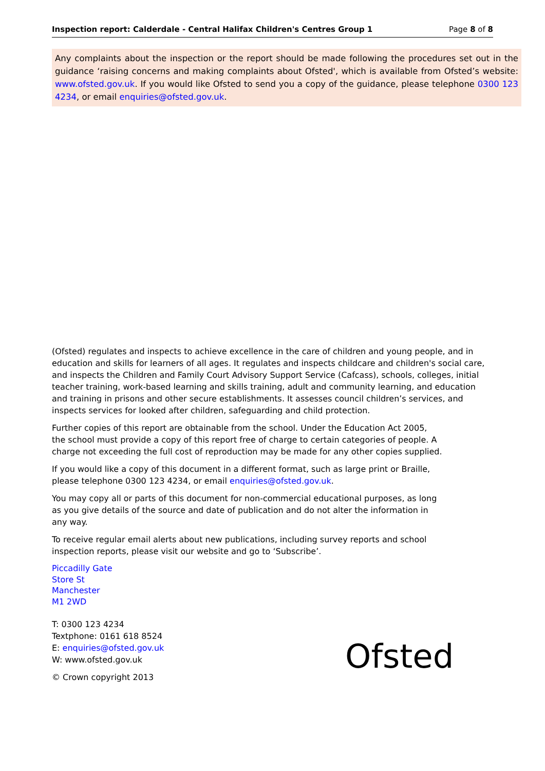Inspection report: Calderdale - Central Halifax Children's Centres Group 1 Page 8 of 8
Any complaints about the inspection or the report should be made following the procedures set out in the guidance ‘raising concerns and making complaints about Ofsted', which is available from Ofsted’s website: www.ofsted.gov.uk. If you would like Ofsted to send you a copy of the guidance, please telephone 0300 123 4234, or email enquiries@ofsted.gov.uk.
(Ofsted) regulates and inspects to achieve excellence in the care of children and young people, and in education and skills for learners of all ages. It regulates and inspects childcare and children's social care, and inspects the Children and Family Court Advisory Support Service (Cafcass), schools, colleges, initial teacher training, work-based learning and skills training, adult and community learning, and education and training in prisons and other secure establishments. It assesses council children’s services, and inspects services for looked after children, safeguarding and child protection.
Further copies of this report are obtainable from the school. Under the Education Act 2005, the school must provide a copy of this report free of charge to certain categories of people. A charge not exceeding the full cost of reproduction may be made for any other copies supplied.
If you would like a copy of this document in a different format, such as large print or Braille, please telephone 0300 123 4234, or email enquiries@ofsted.gov.uk.
You may copy all or parts of this document for non-commercial educational purposes, as long as you give details of the source and date of publication and do not alter the information in any way.
To receive regular email alerts about new publications, including survey reports and school inspection reports, please visit our website and go to ‘Subscribe’.
Piccadilly Gate
Store St
Manchester
M1 2WD
T: 0300 123 4234
Textphone: 0161 618 8524
E: enquiries@ofsted.gov.uk
W: www.ofsted.gov.uk
© Crown copyright 2013
Ofsted